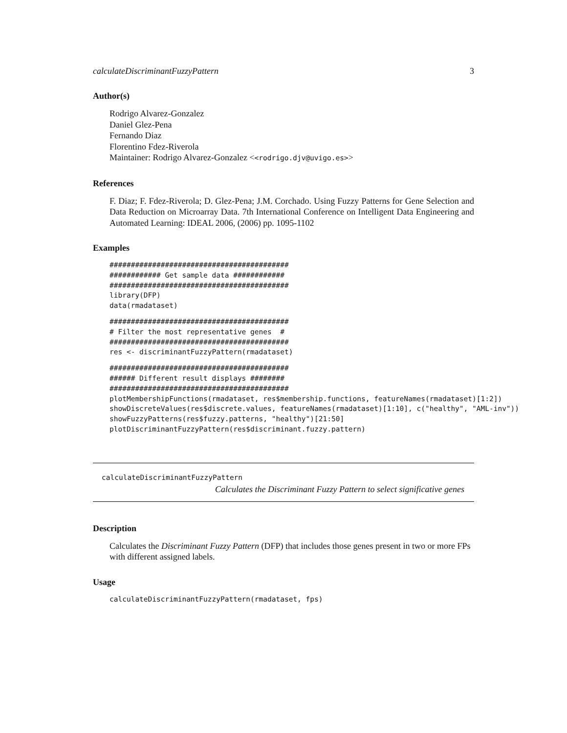calculateDiscriminantFuzzyPattern 3
Author(s)
Rodrigo Alvarez-Gonzalez
Daniel Glez-Pena
Fernando Diaz
Florentino Fdez-Riverola
Maintainer: Rodrigo Alvarez-Gonzalez <<rodrigo.djv@uvigo.es>>
References
F. Diaz; F. Fdez-Riverola; D. Glez-Pena; J.M. Corchado. Using Fuzzy Patterns for Gene Selection and Data Reduction on Microarray Data. 7th International Conference on Intelligent Data Engineering and Automated Learning: IDEAL 2006, (2006) pp. 1095-1102
Examples
##########################################
############ Get sample data ############
##########################################
library(DFP)
data(rmadataset)
##########################################
# Filter the most representative genes  #
##########################################
res <- discriminantFuzzyPattern(rmadataset)
##########################################
###### Different result displays ########
##########################################
plotMembershipFunctions(rmadataset, res$membership.functions, featureNames(rmadataset)[1:2])
showDiscreteValues(res$discrete.values, featureNames(rmadataset)[1:10], c("healthy", "AML-inv"))
showFuzzyPatterns(res$fuzzy.patterns, "healthy")[21:50]
plotDiscriminantFuzzyPattern(res$discriminant.fuzzy.pattern)
calculateDiscriminantFuzzyPattern
Calculates the Discriminant Fuzzy Pattern to select significative genes
Description
Calculates the Discriminant Fuzzy Pattern (DFP) that includes those genes present in two or more FPs with different assigned labels.
Usage
calculateDiscriminantFuzzyPattern(rmadataset, fps)